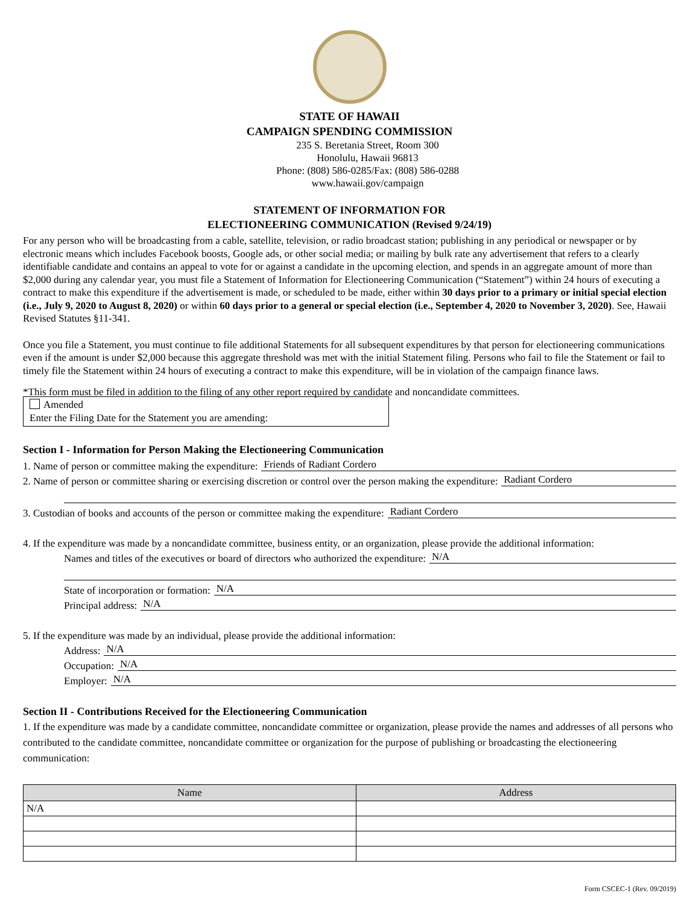STATE OF HAWAII
CAMPAIGN SPENDING COMMISSION
235 S. Beretania Street, Room 300
Honolulu, Hawaii 96813
Phone: (808) 586-0285/Fax: (808) 586-0288
www.hawaii.gov/campaign
STATEMENT OF INFORMATION FOR
ELECTIONEERING COMMUNICATION (Revised 9/24/19)
For any person who will be broadcasting from a cable, satellite, television, or radio broadcast station; publishing in any periodical or newspaper or by electronic means which includes Facebook boosts, Google ads, or other social media; or mailing by bulk rate any advertisement that refers to a clearly identifiable candidate and contains an appeal to vote for or against a candidate in the upcoming election, and spends in an aggregate amount of more than $2,000 during any calendar year, you must file a Statement of Information for Electioneering Communication (“Statement”) within 24 hours of executing a contract to make this expenditure if the advertisement is made, or scheduled to be made, either within 30 days prior to a primary or initial special election (i.e., July 9, 2020 to August 8, 2020) or within 60 days prior to a general or special election (i.e., September 4, 2020 to November 3, 2020). See, Hawaii Revised Statutes §11-341.
Once you file a Statement, you must continue to file additional Statements for all subsequent expenditures by that person for electioneering communications even if the amount is under $2,000 because this aggregate threshold was met with the initial Statement filing. Persons who fail to file the Statement or fail to timely file the Statement within 24 hours of executing a contract to make this expenditure, will be in violation of the campaign finance laws.
*This form must be filed in addition to the filing of any other report required by candidate and noncandidate committees.
Amended
Enter the Filing Date for the Statement you are amending:
Section I - Information for Person Making the Electioneering Communication
1. Name of person or committee making the expenditure: Friends of Radiant Cordero
2. Name of person or committee sharing or exercising discretion or control over the person making the expenditure: Radiant Cordero
3. Custodian of books and accounts of the person or committee making the expenditure: Radiant Cordero
4. If the expenditure was made by a noncandidate committee, business entity, or an organization, please provide the additional information:
Names and titles of the executives or board of directors who authorized the expenditure: N/A
State of incorporation or formation: N/A
Principal address: N/A
5. If the expenditure was made by an individual, please provide the additional information:
Address: N/A
Occupation: N/A
Employer: N/A
Section II - Contributions Received for the Electioneering Communication
1. If the expenditure was made by a candidate committee, noncandidate committee or organization, please provide the names and addresses of all persons who contributed to the candidate committee, noncandidate committee or organization for the purpose of publishing or broadcasting the electioneering communication:
| Name | Address |
| --- | --- |
| N/A | |
Form CSCEC-1 (Rev. 09/2019)